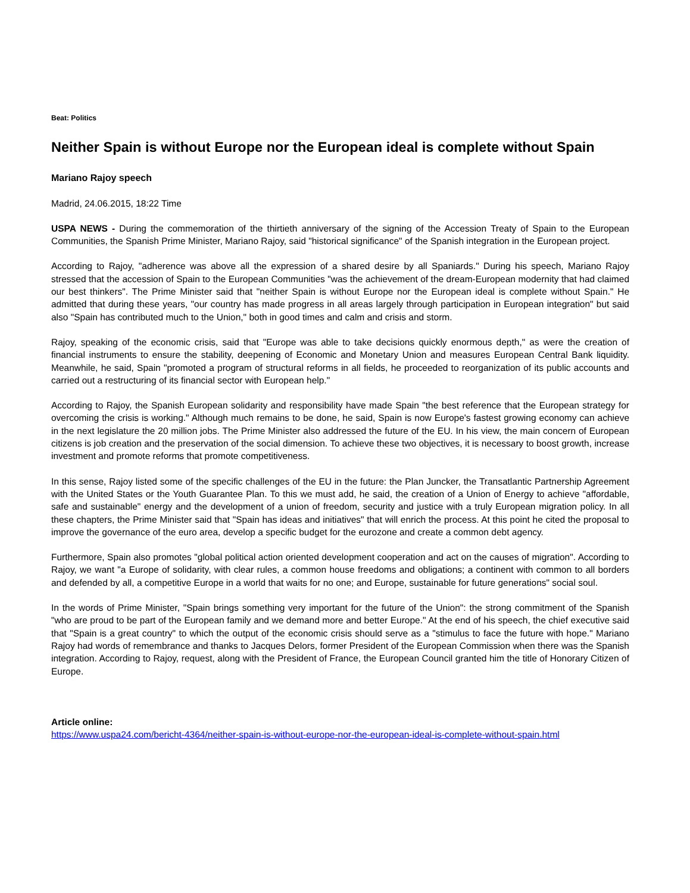Beat: Politics
Neither Spain is without Europe nor the European ideal is complete without Spain
Mariano Rajoy speech
Madrid, 24.06.2015, 18:22 Time
USPA NEWS - During the commemoration of the thirtieth anniversary of the signing of the Accession Treaty of Spain to the European Communities, the Spanish Prime Minister, Mariano Rajoy, said "historical significance" of the Spanish integration in the European project.
According to Rajoy, "adherence was above all the expression of a shared desire by all Spaniards." During his speech, Mariano Rajoy stressed that the accession of Spain to the European Communities "was the achievement of the dream-European modernity that had claimed our best thinkers". The Prime Minister said that "neither Spain is without Europe nor the European ideal is complete without Spain." He admitted that during these years, "our country has made progress in all areas largely through participation in European integration" but said also "Spain has contributed much to the Union," both in good times and calm and crisis and storm.
Rajoy, speaking of the economic crisis, said that "Europe was able to take decisions quickly enormous depth," as were the creation of financial instruments to ensure the stability, deepening of Economic and Monetary Union and measures European Central Bank liquidity. Meanwhile, he said, Spain "promoted a program of structural reforms in all fields, he proceeded to reorganization of its public accounts and carried out a restructuring of its financial sector with European help."
According to Rajoy, the Spanish European solidarity and responsibility have made Spain "the best reference that the European strategy for overcoming the crisis is working." Although much remains to be done, he said, Spain is now Europe's fastest growing economy can achieve in the next legislature the 20 million jobs. The Prime Minister also addressed the future of the EU. In his view, the main concern of European citizens is job creation and the preservation of the social dimension. To achieve these two objectives, it is necessary to boost growth, increase investment and promote reforms that promote competitiveness.
In this sense, Rajoy listed some of the specific challenges of the EU in the future: the Plan Juncker, the Transatlantic Partnership Agreement with the United States or the Youth Guarantee Plan. To this we must add, he said, the creation of a Union of Energy to achieve "affordable, safe and sustainable" energy and the development of a union of freedom, security and justice with a truly European migration policy. In all these chapters, the Prime Minister said that "Spain has ideas and initiatives" that will enrich the process. At this point he cited the proposal to improve the governance of the euro area, develop a specific budget for the eurozone and create a common debt agency.
Furthermore, Spain also promotes "global political action oriented development cooperation and act on the causes of migration". According to Rajoy, we want "a Europe of solidarity, with clear rules, a common house freedoms and obligations; a continent with common to all borders and defended by all, a competitive Europe in a world that waits for no one; and Europe, sustainable for future generations" social soul.
In the words of Prime Minister, "Spain brings something very important for the future of the Union": the strong commitment of the Spanish "who are proud to be part of the European family and we demand more and better Europe." At the end of his speech, the chief executive said that "Spain is a great country" to which the output of the economic crisis should serve as a "stimulus to face the future with hope." Mariano Rajoy had words of remembrance and thanks to Jacques Delors, former President of the European Commission when there was the Spanish integration. According to Rajoy, request, along with the President of France, the European Council granted him the title of Honorary Citizen of Europe.
Article online:
https://www.uspa24.com/bericht-4364/neither-spain-is-without-europe-nor-the-european-ideal-is-complete-without-spain.html